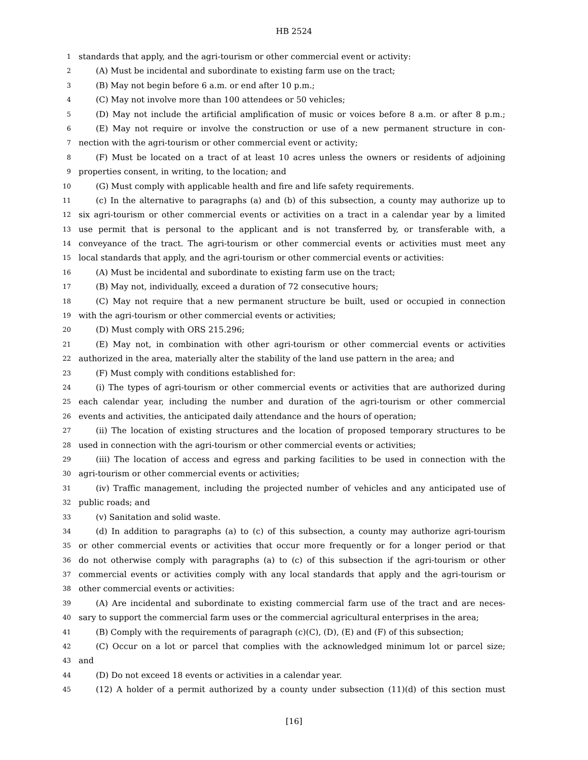HB 2524
1 standards that apply, and the agri-tourism or other commercial event or activity:
2 (A) Must be incidental and subordinate to existing farm use on the tract;
3 (B) May not begin before 6 a.m. or end after 10 p.m.;
4 (C) May not involve more than 100 attendees or 50 vehicles;
5 (D) May not include the artificial amplification of music or voices before 8 a.m. or after 8 p.m.;
6 (E) May not require or involve the construction or use of a new permanent structure in con-
7 nection with the agri-tourism or other commercial event or activity;
8 (F) Must be located on a tract of at least 10 acres unless the owners or residents of adjoining
9 properties consent, in writing, to the location; and
10 (G) Must comply with applicable health and fire and life safety requirements.
11 (c) In the alternative to paragraphs (a) and (b) of this subsection, a county may authorize up to
12 six agri-tourism or other commercial events or activities on a tract in a calendar year by a limited
13 use permit that is personal to the applicant and is not transferred by, or transferable with, a
14 conveyance of the tract. The agri-tourism or other commercial events or activities must meet any
15 local standards that apply, and the agri-tourism or other commercial events or activities:
16 (A) Must be incidental and subordinate to existing farm use on the tract;
17 (B) May not, individually, exceed a duration of 72 consecutive hours;
18 (C) May not require that a new permanent structure be built, used or occupied in connection
19 with the agri-tourism or other commercial events or activities;
20 (D) Must comply with ORS 215.296;
21 (E) May not, in combination with other agri-tourism or other commercial events or activities
22 authorized in the area, materially alter the stability of the land use pattern in the area; and
23 (F) Must comply with conditions established for:
24 (i) The types of agri-tourism or other commercial events or activities that are authorized during
25 each calendar year, including the number and duration of the agri-tourism or other commercial
26 events and activities, the anticipated daily attendance and the hours of operation;
27 (ii) The location of existing structures and the location of proposed temporary structures to be
28 used in connection with the agri-tourism or other commercial events or activities;
29 (iii) The location of access and egress and parking facilities to be used in connection with the
30 agri-tourism or other commercial events or activities;
31 (iv) Traffic management, including the projected number of vehicles and any anticipated use of
32 public roads; and
33 (v) Sanitation and solid waste.
34 (d) In addition to paragraphs (a) to (c) of this subsection, a county may authorize agri-tourism
35 or other commercial events or activities that occur more frequently or for a longer period or that
36 do not otherwise comply with paragraphs (a) to (c) of this subsection if the agri-tourism or other
37 commercial events or activities comply with any local standards that apply and the agri-tourism or
38 other commercial events or activities:
39 (A) Are incidental and subordinate to existing commercial farm use of the tract and are neces-
40 sary to support the commercial farm uses or the commercial agricultural enterprises in the area;
41 (B) Comply with the requirements of paragraph (c)(C), (D), (E) and (F) of this subsection;
42 (C) Occur on a lot or parcel that complies with the acknowledged minimum lot or parcel size;
43 and
44 (D) Do not exceed 18 events or activities in a calendar year.
45 (12) A holder of a permit authorized by a county under subsection (11)(d) of this section must
[16]